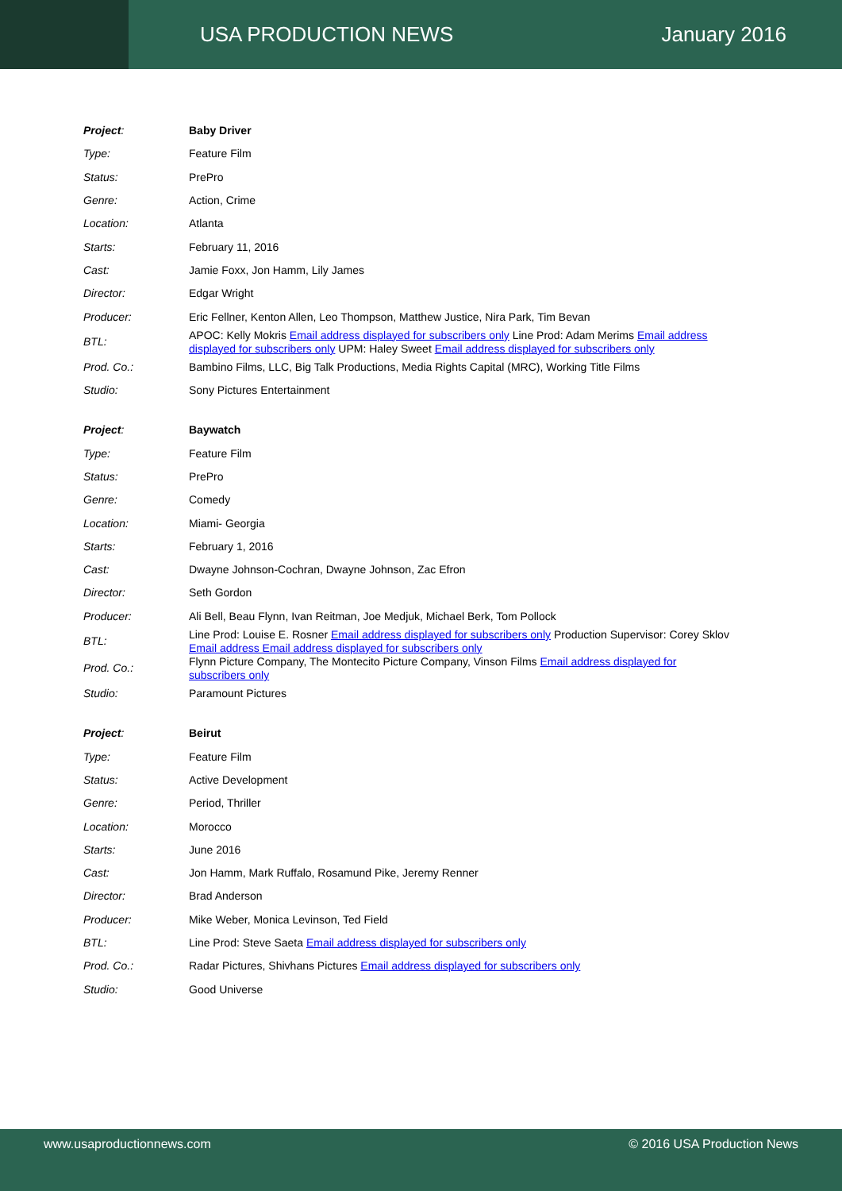USA PRODUCTION NEWS January 2016
| Project : | Baby Driver |
| Type: | Feature Film |
| Status: | PrePro |
| Genre: | Action, Crime |
| Location: | Atlanta |
| Starts: | February 11, 2016 |
| Cast: | Jamie Foxx, Jon Hamm, Lily James |
| Director: | Edgar Wright |
| Producer: | Eric Fellner, Kenton Allen, Leo Thompson, Matthew Justice, Nira Park, Tim Bevan |
| BTL: | APOC: Kelly Mokris Email address displayed for subscribers only Line Prod: Adam Merims Email address displayed for subscribers only UPM: Haley Sweet Email address displayed for subscribers only |
| Prod. Co.: | Bambino Films, LLC, Big Talk Productions, Media Rights Capital (MRC), Working Title Films |
| Studio: | Sony Pictures Entertainment |
| Project : | Baywatch |
| Type: | Feature Film |
| Status: | PrePro |
| Genre: | Comedy |
| Location: | Miami- Georgia |
| Starts: | February 1, 2016 |
| Cast: | Dwayne Johnson-Cochran, Dwayne Johnson, Zac Efron |
| Director: | Seth Gordon |
| Producer: | Ali Bell, Beau Flynn, Ivan Reitman, Joe Medjuk, Michael Berk, Tom Pollock |
| BTL: | Line Prod: Louise E. Rosner Email address displayed for subscribers only Production Supervisor: Corey Sklov Email address Email address displayed for subscribers only |
| Prod. Co.: | Flynn Picture Company, The Montecito Picture Company, Vinson Films Email address displayed for subscribers only |
| Studio: | Paramount Pictures |
| Project : | Beirut |
| Type: | Feature Film |
| Status: | Active Development |
| Genre: | Period, Thriller |
| Location: | Morocco |
| Starts: | June 2016 |
| Cast: | Jon Hamm, Mark Ruffalo, Rosamund Pike, Jeremy Renner |
| Director: | Brad Anderson |
| Producer: | Mike Weber, Monica Levinson, Ted Field |
| BTL: | Line Prod: Steve Saeta Email address displayed for subscribers only |
| Prod. Co.: | Radar Pictures, Shivhans Pictures Email address displayed for subscribers only |
| Studio: | Good Universe |
www.usaproductionnews.com © 2016 USA Production News